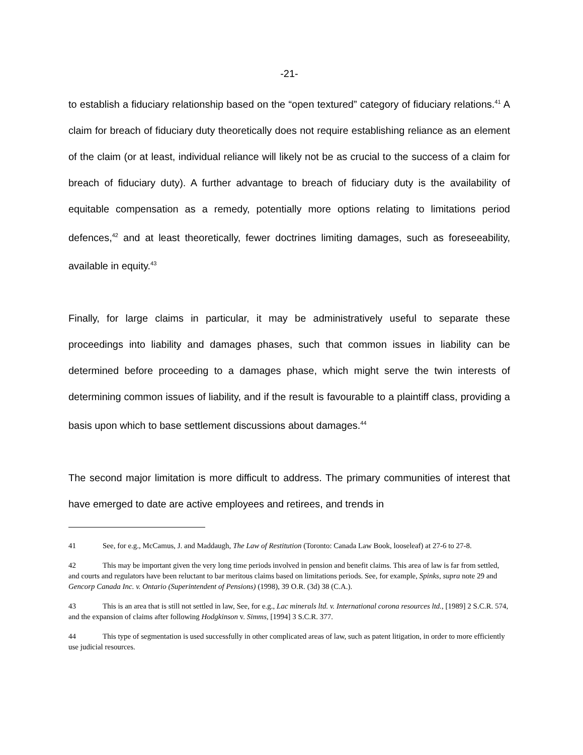-21-
to establish a fiduciary relationship based on the “open textured” category of fiduciary relations.<sup>41</sup> A claim for breach of fiduciary duty theoretically does not require establishing reliance as an element of the claim (or at least, individual reliance will likely not be as crucial to the success of a claim for breach of fiduciary duty). A further advantage to breach of fiduciary duty is the availability of equitable compensation as a remedy, potentially more options relating to limitations period defences,<sup>42</sup> and at least theoretically, fewer doctrines limiting damages, such as foreseeability, available in equity.<sup>43</sup>
Finally, for large claims in particular, it may be administratively useful to separate these proceedings into liability and damages phases, such that common issues in liability can be determined before proceeding to a damages phase, which might serve the twin interests of determining common issues of liability, and if the result is favourable to a plaintiff class, providing a basis upon which to base settlement discussions about damages.<sup>44</sup>
The second major limitation is more difficult to address. The primary communities of interest that have emerged to date are active employees and retirees, and trends in
41 See, for e.g., McCamus, J. and Maddaugh, The Law of Restitution (Toronto: Canada Law Book, looseleaf) at 27-6 to 27-8.
42 This may be important given the very long time periods involved in pension and benefit claims. This area of law is far from settled, and courts and regulators have been reluctant to bar meritous claims based on limitations periods. See, for example, Spinks, supra note 29 and Gencorp Canada Inc. v. Ontario (Superintendent of Pensions) (1998), 39 O.R. (3d) 38 (C.A.).
43 This is an area that is still not settled in law, See, for e.g., Lac minerals ltd. v. International corona resources ltd., [1989] 2 S.C.R. 574, and the expansion of claims after following Hodgkinson v. Simms, [1994] 3 S.C.R. 377.
44 This type of segmentation is used successfully in other complicated areas of law, such as patent litigation, in order to more efficiently use judicial resources.